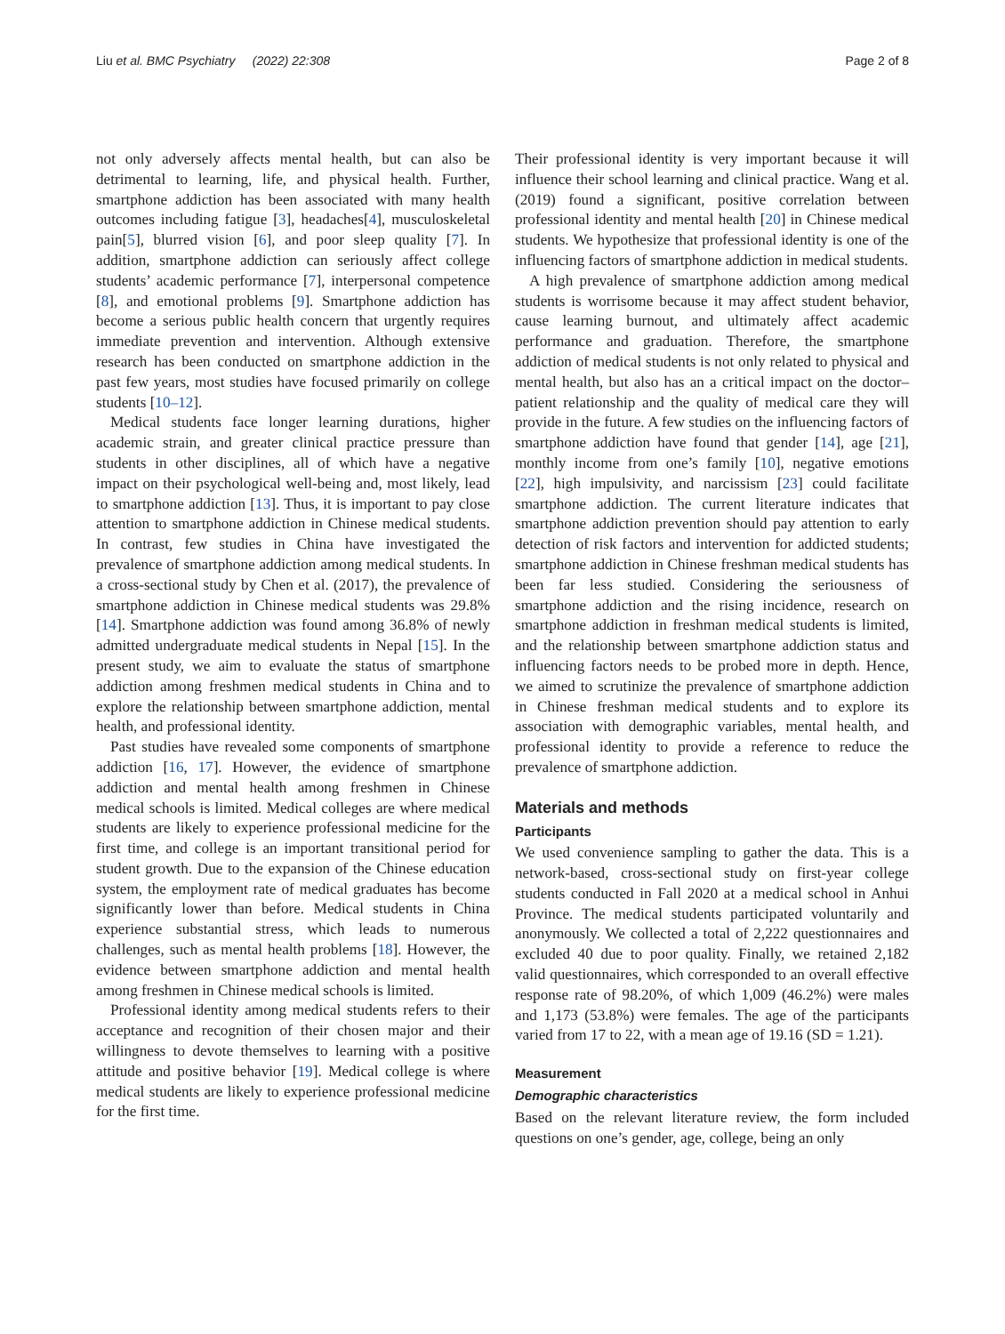Liu et al. BMC Psychiatry (2022) 22:308 Page 2 of 8
not only adversely affects mental health, but can also be detrimental to learning, life, and physical health. Further, smartphone addiction has been associated with many health outcomes including fatigue [3], headaches[4], musculoskeletal pain[5], blurred vision [6], and poor sleep quality [7]. In addition, smartphone addiction can seriously affect college students’ academic performance [7], interpersonal competence [8], and emotional problems [9]. Smartphone addiction has become a serious public health concern that urgently requires immediate prevention and intervention. Although extensive research has been conducted on smartphone addiction in the past few years, most studies have focused primarily on college students [10–12].
Medical students face longer learning durations, higher academic strain, and greater clinical practice pressure than students in other disciplines, all of which have a negative impact on their psychological well-being and, most likely, lead to smartphone addiction [13]. Thus, it is important to pay close attention to smartphone addiction in Chinese medical students. In contrast, few studies in China have investigated the prevalence of smartphone addiction among medical students. In a cross-sectional study by Chen et al. (2017), the prevalence of smartphone addiction in Chinese medical students was 29.8% [14]. Smartphone addiction was found among 36.8% of newly admitted undergraduate medical students in Nepal [15]. In the present study, we aim to evaluate the status of smartphone addiction among freshmen medical students in China and to explore the relationship between smartphone addiction, mental health, and professional identity.
Past studies have revealed some components of smartphone addiction [16, 17]. However, the evidence of smartphone addiction and mental health among freshmen in Chinese medical schools is limited. Medical colleges are where medical students are likely to experience professional medicine for the first time, and college is an important transitional period for student growth. Due to the expansion of the Chinese education system, the employment rate of medical graduates has become significantly lower than before. Medical students in China experience substantial stress, which leads to numerous challenges, such as mental health problems [18]. However, the evidence between smartphone addiction and mental health among freshmen in Chinese medical schools is limited.
Professional identity among medical students refers to their acceptance and recognition of their chosen major and their willingness to devote themselves to learning with a positive attitude and positive behavior [19]. Medical college is where medical students are likely to experience professional medicine for the first time.
Their professional identity is very important because it will influence their school learning and clinical practice. Wang et al. (2019) found a significant, positive correlation between professional identity and mental health [20] in Chinese medical students. We hypothesize that professional identity is one of the influencing factors of smartphone addiction in medical students.
A high prevalence of smartphone addiction among medical students is worrisome because it may affect student behavior, cause learning burnout, and ultimately affect academic performance and graduation. Therefore, the smartphone addiction of medical students is not only related to physical and mental health, but also has an a critical impact on the doctor–patient relationship and the quality of medical care they will provide in the future. A few studies on the influencing factors of smartphone addiction have found that gender [14], age [21], monthly income from one’s family [10], negative emotions [22], high impulsivity, and narcissism [23] could facilitate smartphone addiction. The current literature indicates that smartphone addiction prevention should pay attention to early detection of risk factors and intervention for addicted students; smartphone addiction in Chinese freshman medical students has been far less studied. Considering the seriousness of smartphone addiction and the rising incidence, research on smartphone addiction in freshman medical students is limited, and the relationship between smartphone addiction status and influencing factors needs to be probed more in depth. Hence, we aimed to scrutinize the prevalence of smartphone addiction in Chinese freshman medical students and to explore its association with demographic variables, mental health, and professional identity to provide a reference to reduce the prevalence of smartphone addiction.
Materials and methods
Participants
We used convenience sampling to gather the data. This is a network-based, cross-sectional study on first-year college students conducted in Fall 2020 at a medical school in Anhui Province. The medical students participated voluntarily and anonymously. We collected a total of 2,222 questionnaires and excluded 40 due to poor quality. Finally, we retained 2,182 valid questionnaires, which corresponded to an overall effective response rate of 98.20%, of which 1,009 (46.2%) were males and 1,173 (53.8%) were females. The age of the participants varied from 17 to 22, with a mean age of 19.16 (SD = 1.21).
Measurement
Demographic characteristics
Based on the relevant literature review, the form included questions on one’s gender, age, college, being an only